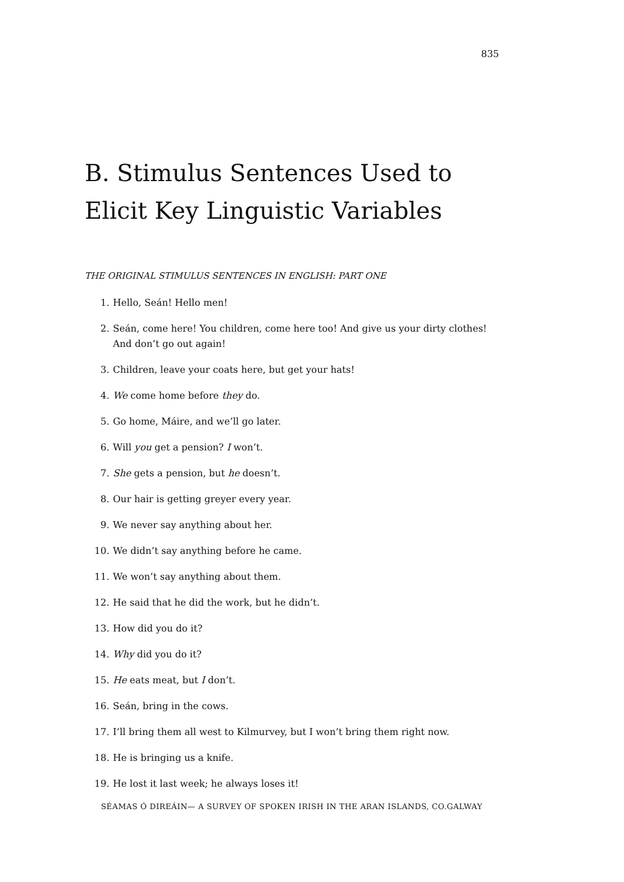835
B. Stimulus Sentences Used to Elicit Key Linguistic Variables
THE ORIGINAL STIMULUS SENTENCES IN ENGLISH: PART ONE
1. Hello, Seán! Hello men!
2. Seán, come here! You children, come here too! And give us your dirty clothes! And don’t go out again!
3. Children, leave your coats here, but get your hats!
4. We come home before they do.
5. Go home, Máire, and we’ll go later.
6. Will you get a pension? I won’t.
7. She gets a pension, but he doesn’t.
8. Our hair is getting greyer every year.
9. We never say anything about her.
10. We didn’t say anything before he came.
11. We won’t say anything about them.
12. He said that he did the work, but he didn’t.
13. How did you do it?
14. Why did you do it?
15. He eats meat, but I don’t.
16. Seán, bring in the cows.
17. I’ll bring them all west to Kilmurvey, but I won’t bring them right now.
18. He is bringing us a knife.
19. He lost it last week; he always loses it!
SÉAMAS Ó DIREÁIN— A SURVEY OF SPOKEN IRISH IN THE ARAN ISLANDS, CO.GALWAY